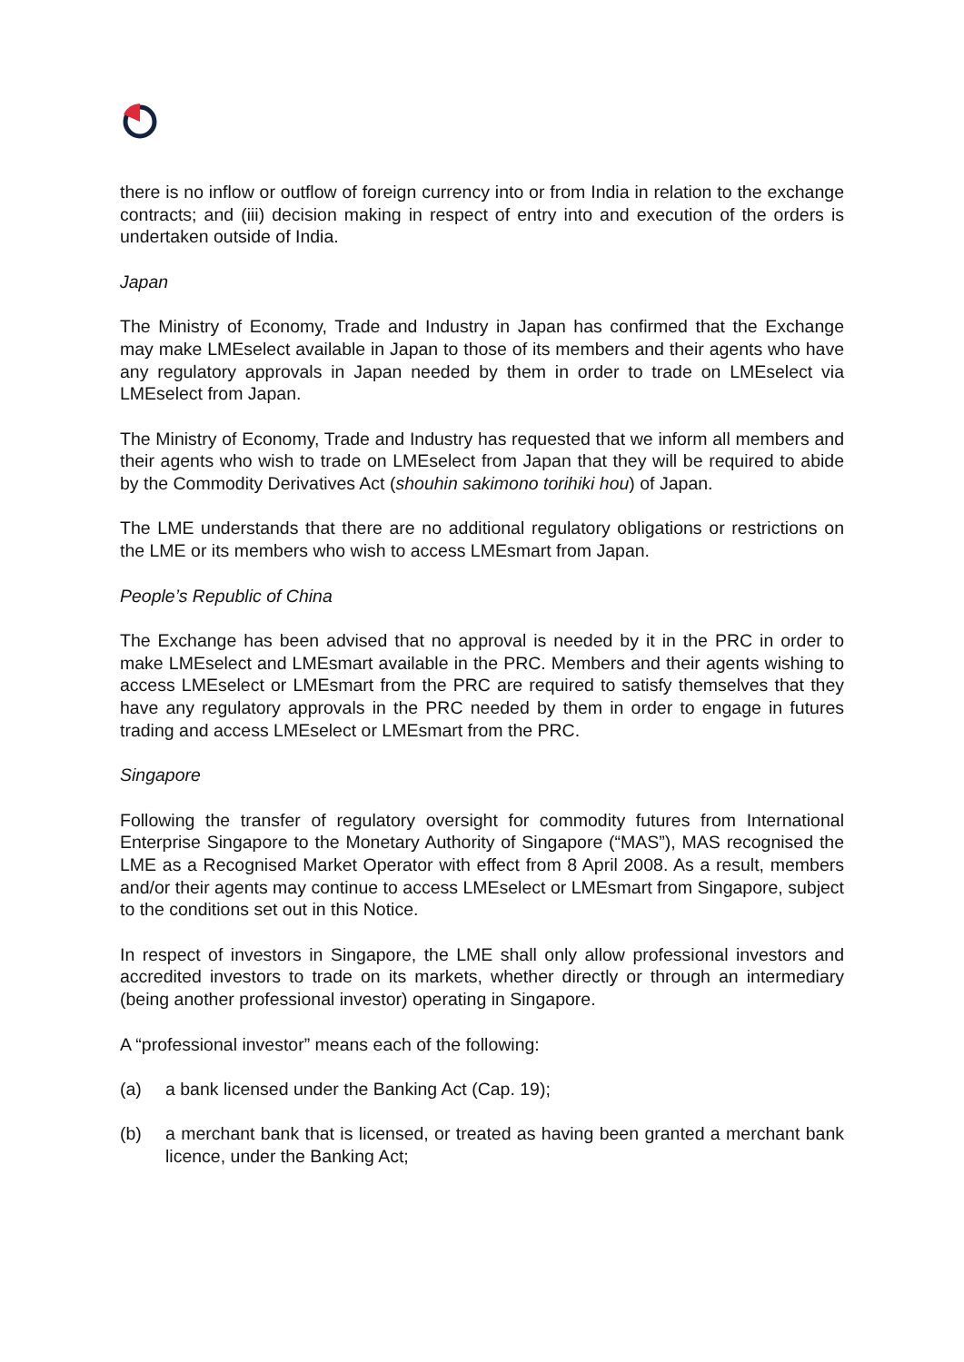there is no inflow or outflow of foreign currency into or from India in relation to the exchange contracts; and (iii) decision making in respect of entry into and execution of the orders is undertaken outside of India.
Japan
The Ministry of Economy, Trade and Industry in Japan has confirmed that the Exchange may make LMEselect available in Japan to those of its members and their agents who have any regulatory approvals in Japan needed by them in order to trade on LMEselect via LMEselect from Japan.
The Ministry of Economy, Trade and Industry has requested that we inform all members and their agents who wish to trade on LMEselect from Japan that they will be required to abide by the Commodity Derivatives Act (shouhin sakimono torihiki hou) of Japan.
The LME understands that there are no additional regulatory obligations or restrictions on the LME or its members who wish to access LMEsmart from Japan.
People’s Republic of China
The Exchange has been advised that no approval is needed by it in the PRC in order to make LMEselect and LMEsmart available in the PRC. Members and their agents wishing to access LMEselect or LMEsmart from the PRC are required to satisfy themselves that they have any regulatory approvals in the PRC needed by them in order to engage in futures trading and access LMEselect or LMEsmart from the PRC.
Singapore
Following the transfer of regulatory oversight for commodity futures from International Enterprise Singapore to the Monetary Authority of Singapore (“MAS”), MAS recognised the LME as a Recognised Market Operator with effect from 8 April 2008. As a result, members and/or their agents may continue to access LMEselect or LMEsmart from Singapore, subject to the conditions set out in this Notice.
In respect of investors in Singapore, the LME shall only allow professional investors and accredited investors to trade on its markets, whether directly or through an intermediary (being another professional investor) operating in Singapore.
A “professional investor” means each of the following:
(a) a bank licensed under the Banking Act (Cap. 19);
(b) a merchant bank that is licensed, or treated as having been granted a merchant bank licence, under the Banking Act;